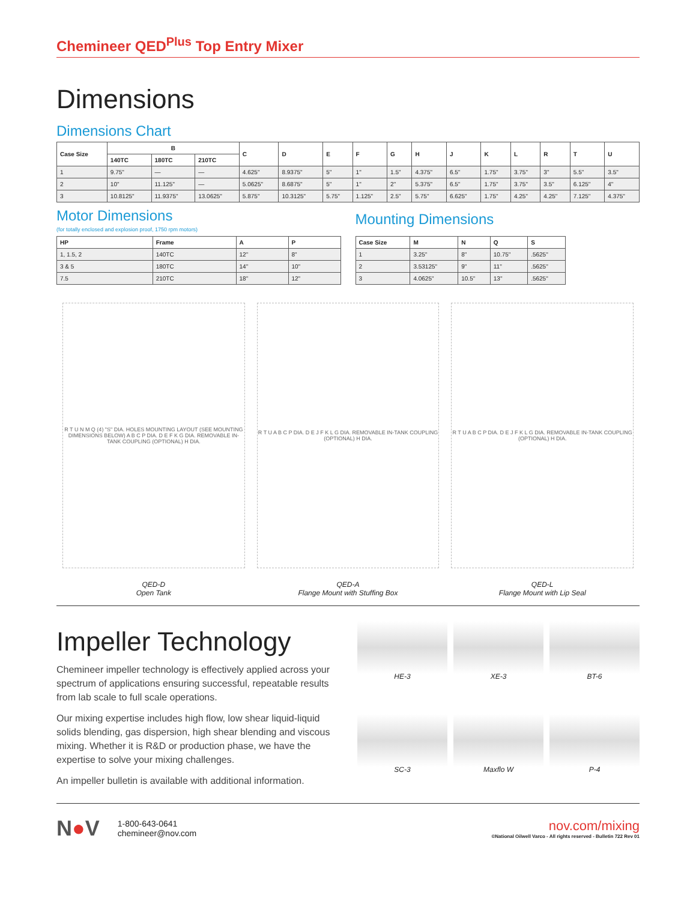Chemineer QED<sup>Plus</sup> Top Entry Mixer
Dimensions
Dimensions Chart
| Case Size | B | | | C | D | E | F | G | H | J | K | L | R | T | U |
| --- | --- | --- | --- | --- | --- | --- | --- | --- | --- | --- | --- | --- | --- | --- | --- |
| | 140TC | 180TC | 210TC | | | | | | | | | | | | |
| 1 | 9.75" | — | — | 4.625" | 8.9375" | 5" | 1" | 1.5" | 4.375" | 6.5" | 1.75" | 3.75" | 3" | 5.5" | 3.5" |
| 2 | 10" | 11.125" | — | 5.0625" | 8.6875" | 5" | 1" | 2" | 5.375" | 6.5" | 1.75" | 3.75" | 3.5" | 6.125" | 4" |
| 3 | 10.8125" | 11.9375" | 13.0625" | 5.875" | 10.3125" | 5.75" | 1.125" | 2.5" | 5.75" | 6.625" | 1.75" | 4.25" | 4.25" | 7.125" | 4.375" |
Motor Dimensions
(for totally enclosed and explosion proof, 1750 rpm motors)
| HP | Frame | A | P |
| --- | --- | --- | --- |
| 1, 1.5, 2 | 140TC | 12" | 8" |
| 3 & 5 | 180TC | 14" | 10" |
| 7.5 | 210TC | 18" | 12" |
Mounting Dimensions
| Case Size | M | N | Q | S |
| --- | --- | --- | --- | --- |
| 1 | 3.25" | 8" | 10.75" | .5625" |
| 2 | 3.53125" | 9" | 11" | .5625" |
| 3 | 4.0625" | 10.5" | 13" | .5625" |
R T U N M Q (4) "S" DIA. HOLES MOUNTING LAYOUT (SEE MOUNTING DIMENSIONS BELOW) A B C P DIA. D E F K G DIA. REMOVABLE IN-TANK COUPLING (OPTIONAL) H DIA.
QED-D
Open Tank
R T U A B C P DIA. D E J F K L G DIA. REMOVABLE IN-TANK COUPLING (OPTIONAL) H DIA.
QED-A
Flange Mount with Stuffing Box
R T U A B C P DIA. D E J F K L G DIA. REMOVABLE IN-TANK COUPLING (OPTIONAL) H DIA.
QED-L
Flange Mount with Lip Seal
Impeller Technology
Chemineer impeller technology is effectively applied across your spectrum of applications ensuring successful, repeatable results from lab scale to full scale operations.
Our mixing expertise includes high flow, low shear liquid-liquid solids blending, gas dispersion, high shear blending and viscous mixing. Whether it is R&D or production phase, we have the expertise to solve your mixing challenges.
An impeller bulletin is available with additional information.
HE-3
XE-3
BT-6
SC-3
Maxflo W
P-4
N●V
1-800-643-0641
chemineer@nov.com
nov.com/mixing
©National Oilwell Varco - All rights reserved - Bulletin 722 Rev 01